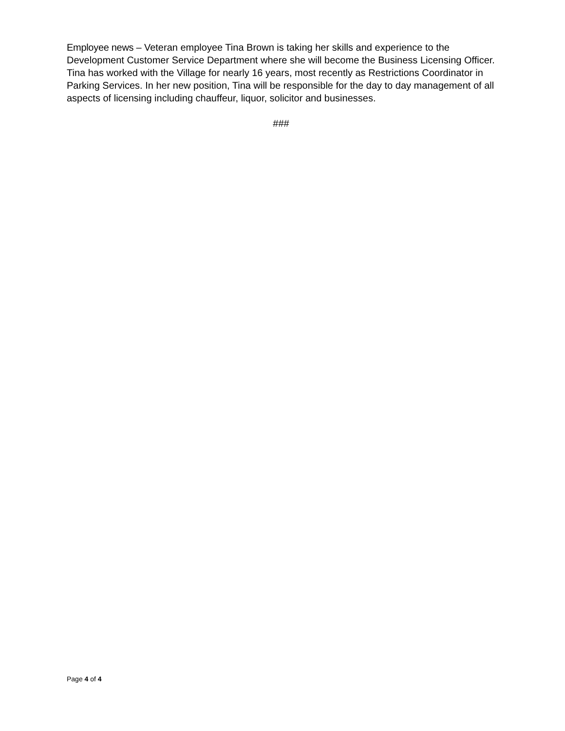Employee news – Veteran employee Tina Brown is taking her skills and experience to the Development Customer Service Department where she will become the Business Licensing Officer. Tina has worked with the Village for nearly 16 years, most recently as Restrictions Coordinator in Parking Services. In her new position, Tina will be responsible for the day to day management of all aspects of licensing including chauffeur, liquor, solicitor and businesses.
###
Page 4 of 4